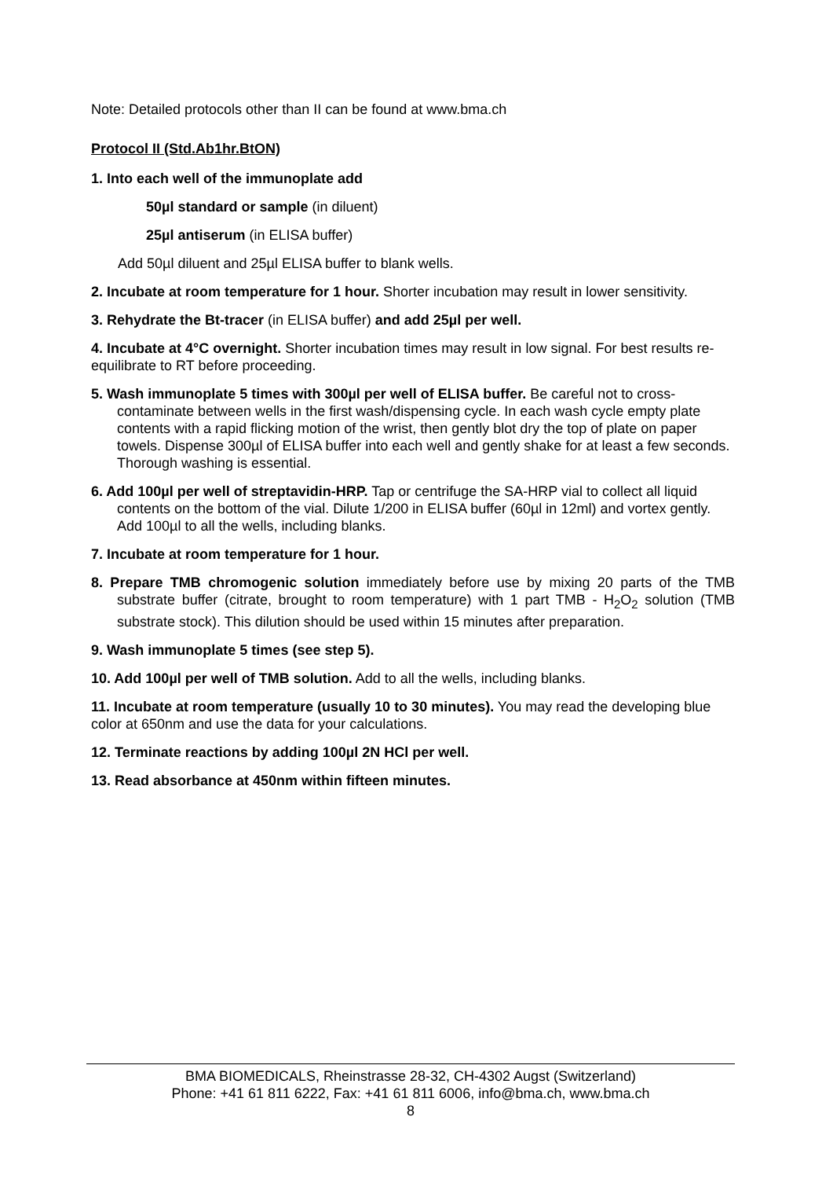Note: Detailed protocols other than II can be found at www.bma.ch
Protocol II (Std.Ab1hr.BtON)
1. Into each well of the immunoplate add
50µl standard or sample (in diluent)
25µl antiserum (in ELISA buffer)
Add 50µl diluent and 25µl ELISA buffer to blank wells.
2. Incubate at room temperature for 1 hour. Shorter incubation may result in lower sensitivity.
3. Rehydrate the Bt-tracer (in ELISA buffer) and add 25µl per well.
4. Incubate at 4°C overnight. Shorter incubation times may result in low signal. For best results re-equilibrate to RT before proceeding.
5. Wash immunoplate 5 times with 300µl per well of ELISA buffer. Be careful not to cross-contaminate between wells in the first wash/dispensing cycle. In each wash cycle empty plate contents with a rapid flicking motion of the wrist, then gently blot dry the top of plate on paper towels. Dispense 300µl of ELISA buffer into each well and gently shake for at least a few seconds. Thorough washing is essential.
6. Add 100µl per well of streptavidin-HRP. Tap or centrifuge the SA-HRP vial to collect all liquid contents on the bottom of the vial. Dilute 1/200 in ELISA buffer (60µl in 12ml) and vortex gently. Add 100µl to all the wells, including blanks.
7. Incubate at room temperature for 1 hour.
8. Prepare TMB chromogenic solution immediately before use by mixing 20 parts of the TMB substrate buffer (citrate, brought to room temperature) with 1 part TMB - H<sub>2</sub>O<sub>2</sub> solution (TMB substrate stock). This dilution should be used within 15 minutes after preparation.
9. Wash immunoplate 5 times (see step 5).
10. Add 100µl per well of TMB solution. Add to all the wells, including blanks.
11. Incubate at room temperature (usually 10 to 30 minutes). You may read the developing blue color at 650nm and use the data for your calculations.
12. Terminate reactions by adding 100µl 2N HCl per well.
13. Read absorbance at 450nm within fifteen minutes.
BMA BIOMEDICALS, Rheinstrasse 28-32, CH-4302 Augst (Switzerland)
Phone: +41 61 811 6222, Fax: +41 61 811 6006, info@bma.ch, www.bma.ch
8